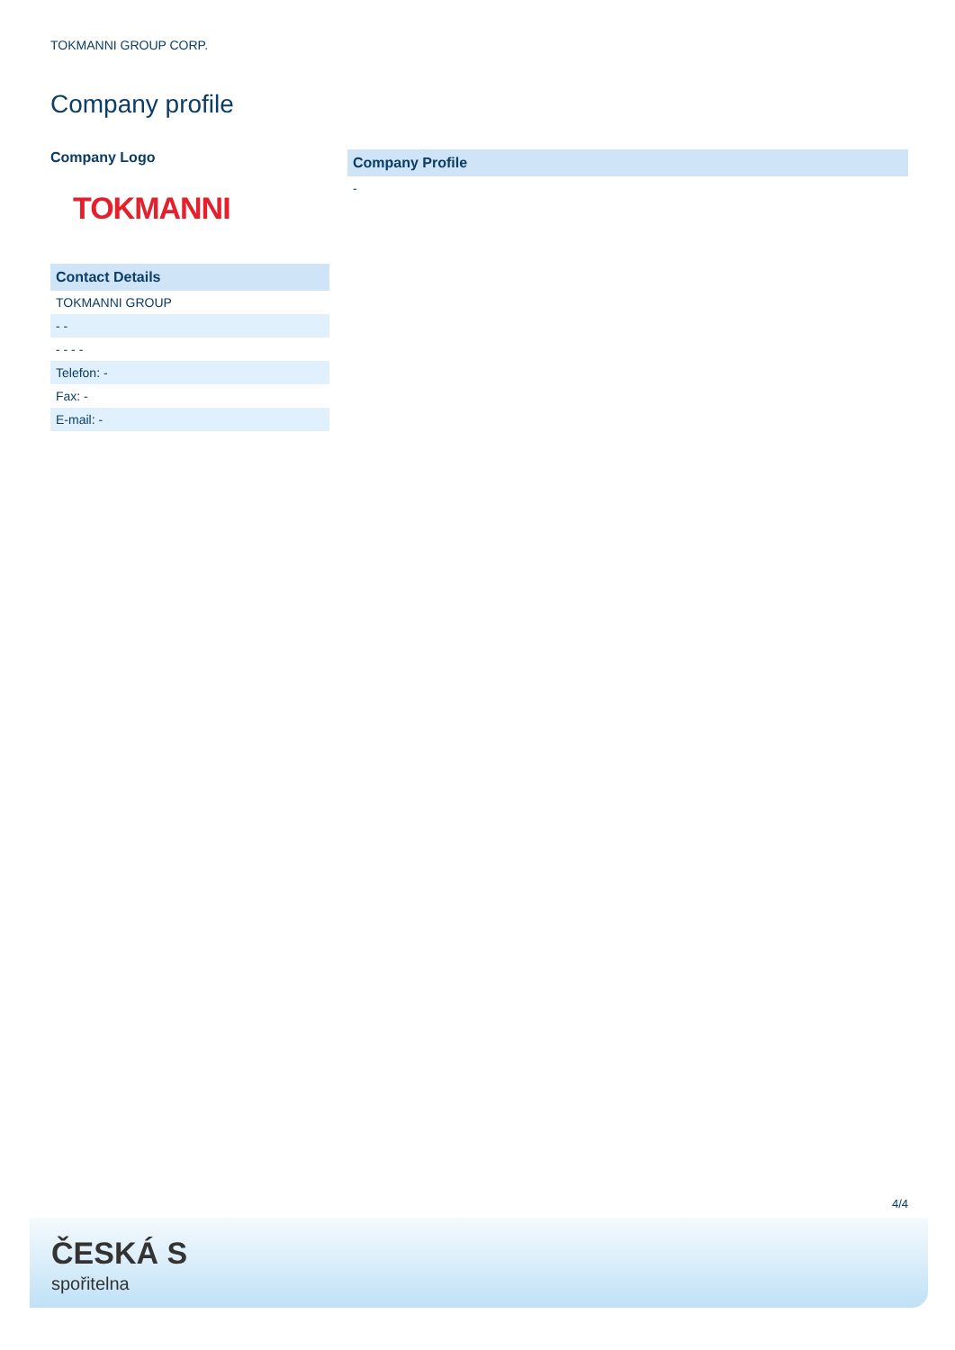TOKMANNI GROUP CORP.
Company profile
Company Logo
TOKMANNI
| Contact Details |
| --- |
| TOKMANNI GROUP |
| - - |
| - - - - |
| Telefon: - |
| Fax: - |
| E-mail: - |
| Company Profile |
| --- |
| - |
4/4
ČESKÁ S
spořitelna